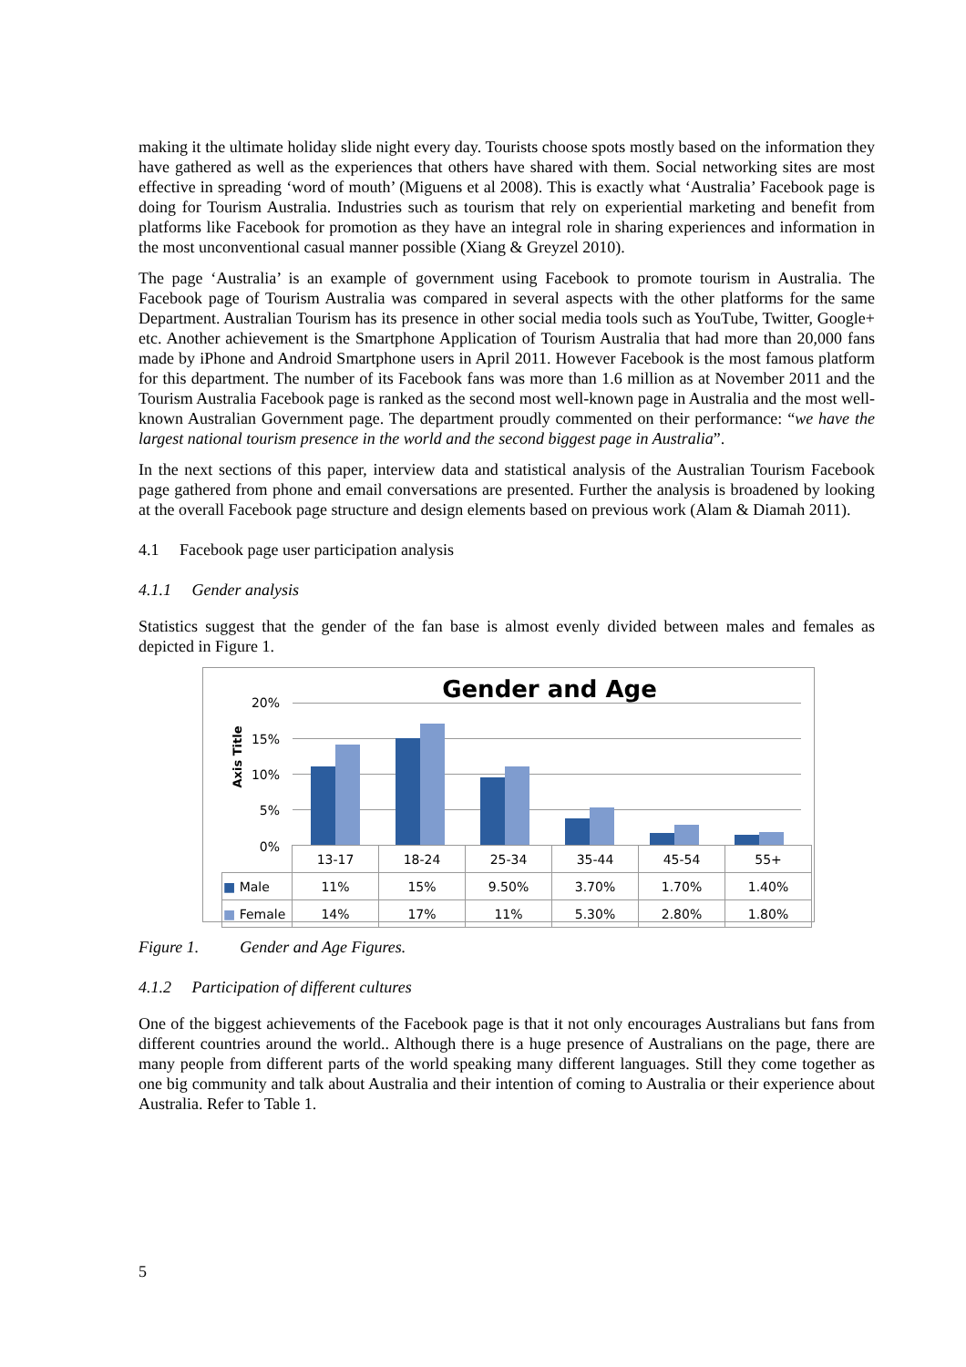making it the ultimate holiday slide night every day. Tourists choose spots mostly based on the information they have gathered as well as the experiences that others have shared with them. Social networking sites are most effective in spreading ‘word of mouth’ (Miguens et al 2008). This is exactly what ‘Australia’ Facebook page is doing for Tourism Australia. Industries such as tourism that rely on experiential marketing and benefit from platforms like Facebook for promotion as they have an integral role in sharing experiences and information in the most unconventional casual manner possible (Xiang & Greyzel 2010).
The page ‘Australia’ is an example of government using Facebook to promote tourism in Australia. The Facebook page of Tourism Australia was compared in several aspects with the other platforms for the same Department. Australian Tourism has its presence in other social media tools such as YouTube, Twitter, Google+ etc. Another achievement is the Smartphone Application of Tourism Australia that had more than 20,000 fans made by iPhone and Android Smartphone users in April 2011. However Facebook is the most famous platform for this department. The number of its Facebook fans was more than 1.6 million as at November 2011 and the Tourism Australia Facebook page is ranked as the second most well-known page in Australia and the most well-known Australian Government page. The department proudly commented on their performance: “we have the largest national tourism presence in the world and the second biggest page in Australia”.
In the next sections of this paper, interview data and statistical analysis of the Australian Tourism Facebook page gathered from phone and email conversations are presented. Further the analysis is broadened by looking at the overall Facebook page structure and design elements based on previous work (Alam & Diamah 2011).
4.1 Facebook page user participation analysis
4.1.1 Gender analysis
Statistics suggest that the gender of the fan base is almost evenly divided between males and females as depicted in Figure 1.
Gender and Age
Axis Title
20%
15%
10%
5%
0%
| | 13-17 | 18-24 | 25-34 | 35-44 | 45-54 | 55+ |
| ■ Male | 11% | 15% | 9.50% | 3.70% | 1.70% | 1.40% |
| ■ Female | 14% | 17% | 11% | 5.30% | 2.80% | 1.80% |
Figure 1. Gender and Age Figures.
4.1.2 Participation of different cultures
One of the biggest achievements of the Facebook page is that it not only encourages Australians but fans from different countries around the world.. Although there is a huge presence of Australians on the page, there are many people from different parts of the world speaking many different languages. Still they come together as one big community and talk about Australia and their intention of coming to Australia or their experience about Australia. Refer to Table 1.
5